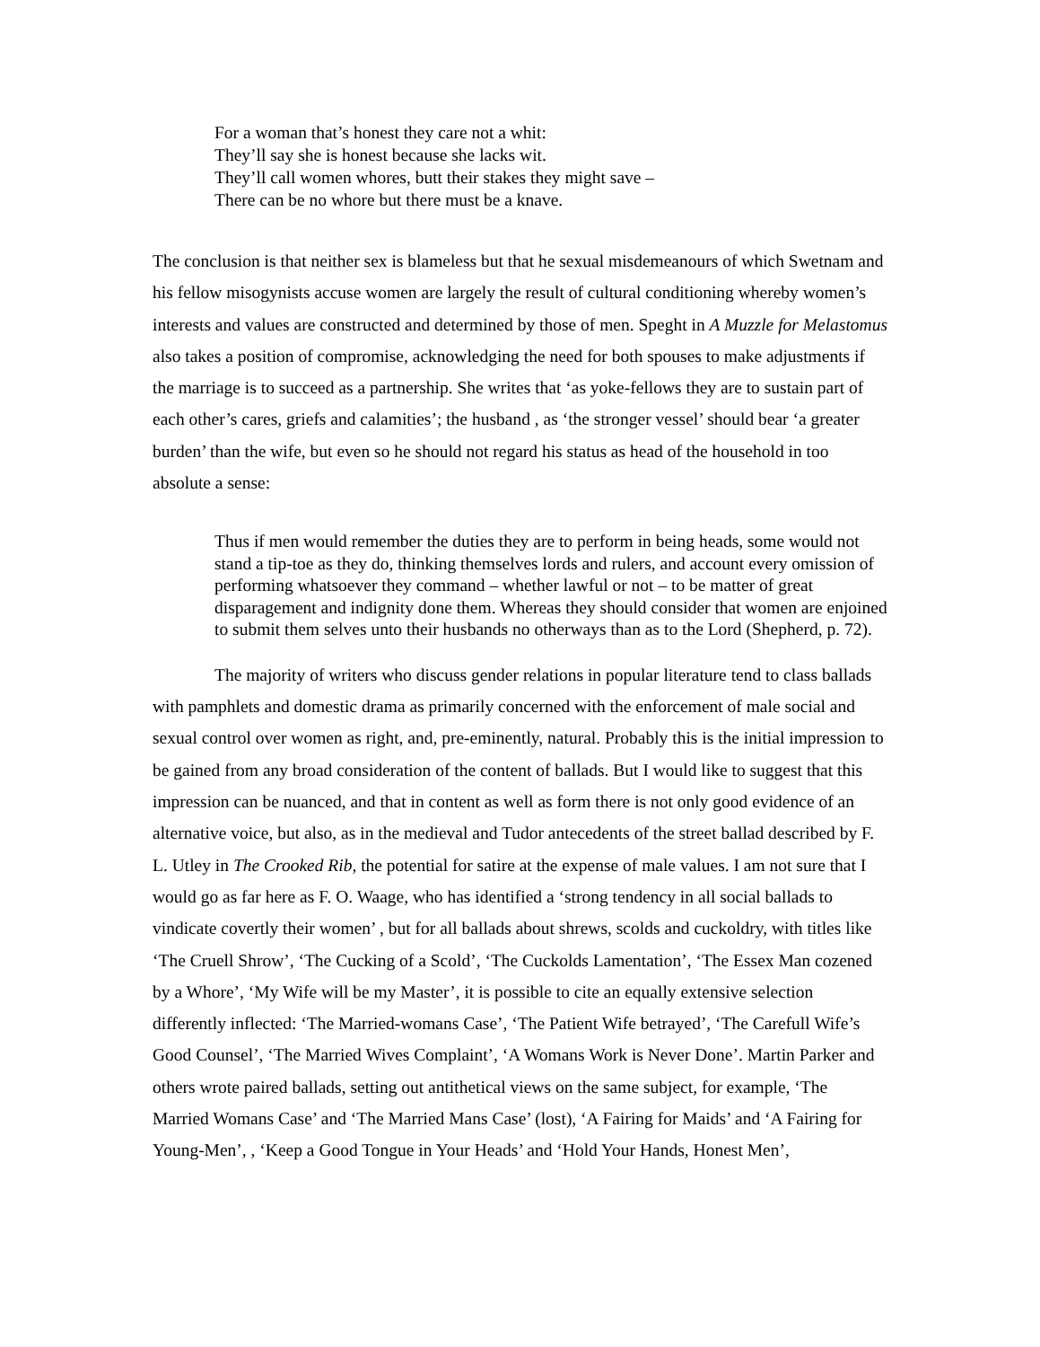For a woman that’s honest they care not a whit:
They’ll say she is honest because she lacks wit.
They’ll call women whores, butt their stakes they might save –
There can be no whore but there must be a knave.
The conclusion is that neither sex is blameless but that he sexual misdemeanours of which Swetnam and his fellow misogynists accuse women are largely the result of cultural conditioning whereby women’s interests and values are constructed and determined by those of men. Speght in A Muzzle for Melastomus also takes a position of compromise, acknowledging the need for both spouses to make adjustments if the marriage is to succeed as a partnership. She writes that ‘as yoke-fellows they are to sustain part of each other’s cares, griefs and calamities’; the husband , as ‘the stronger vessel’ should bear ‘a greater burden’ than the wife, but even so he should not regard his status as head of the household in too absolute a sense:
Thus if men would remember the duties they are to perform in being heads, some would not stand a tip-toe as they do, thinking themselves lords and rulers, and account every omission of performing whatsoever they command – whether lawful or not – to be matter of great disparagement and indignity done them. Whereas they should consider that women are enjoined to submit them selves unto their husbands no otherways than as to the Lord (Shepherd, p. 72).
The majority of writers who discuss gender relations in popular literature tend to class ballads with pamphlets and domestic drama as primarily concerned with the enforcement of male social and sexual control over women as right, and, pre-eminently, natural. Probably this is the initial impression to be gained from any broad consideration of the content of ballads. But I would like to suggest that this impression can be nuanced, and that in content as well as form there is not only good evidence of an alternative voice, but also, as in the medieval and Tudor antecedents of the street ballad described by F. L. Utley in The Crooked Rib, the potential for satire at the expense of male values. I am not sure that I would go as far here as F. O. Waage, who has identified a ‘strong tendency in all social ballads to vindicate covertly their women’ , but for all ballads about shrews, scolds and cuckoldry, with titles like ‘The Cruell Shrow’, ‘The Cucking of a Scold’, ‘The Cuckolds Lamentation’, ‘The Essex Man cozened by a Whore’, ‘My Wife will be my Master’, it is possible to cite an equally extensive selection differently inflected: ‘The Married-womans Case’, ‘The Patient Wife betrayed’, ‘The Carefull Wife’s Good Counsel’, ‘The Married Wives Complaint’, ‘A Womans Work is Never Done’. Martin Parker and others wrote paired ballads, setting out antithetical views on the same subject, for example, ‘The Married Womans Case’ and ‘The Married Mans Case’ (lost), ‘A Fairing for Maids’ and ‘A Fairing for Young-Men’, , ‘Keep a Good Tongue in Your Heads’ and ‘Hold Your Hands, Honest Men’,